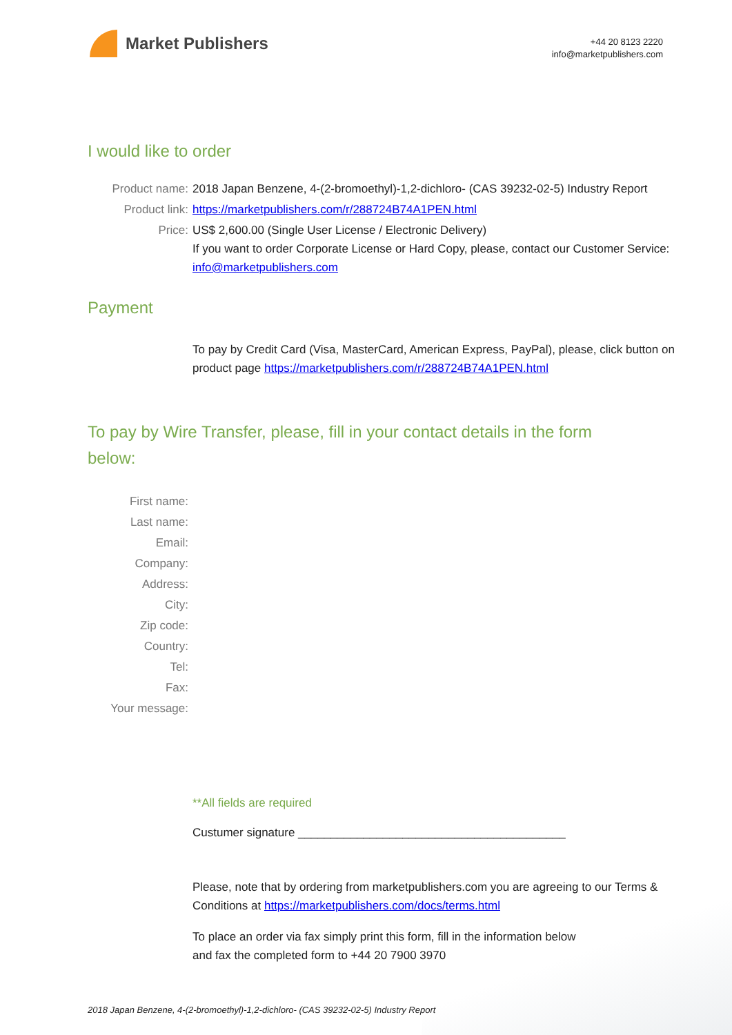Market Publishers
+44 20 8123 2220
info@marketpublishers.com
I would like to order
Product name: 2018 Japan Benzene, 4-(2-bromoethyl)-1,2-dichloro- (CAS 39232-02-5) Industry Report
Product link: https://marketpublishers.com/r/288724B74A1PEN.html
Price: US$ 2,600.00 (Single User License / Electronic Delivery)
If you want to order Corporate License or Hard Copy, please, contact our Customer Service:
info@marketpublishers.com
Payment
To pay by Credit Card (Visa, MasterCard, American Express, PayPal), please, click button on product page https://marketpublishers.com/r/288724B74A1PEN.html
To pay by Wire Transfer, please, fill in your contact details in the form below:
First name:
Last name:
Email:
Company:
Address:
City:
Zip code:
Country:
Tel:
Fax:
Your message:
**All fields are required
Custumer signature _________________________________________
Please, note that by ordering from marketpublishers.com you are agreeing to our Terms & Conditions at https://marketpublishers.com/docs/terms.html
To place an order via fax simply print this form, fill in the information below
and fax the completed form to +44 20 7900 3970
2018 Japan Benzene, 4-(2-bromoethyl)-1,2-dichloro- (CAS 39232-02-5) Industry Report